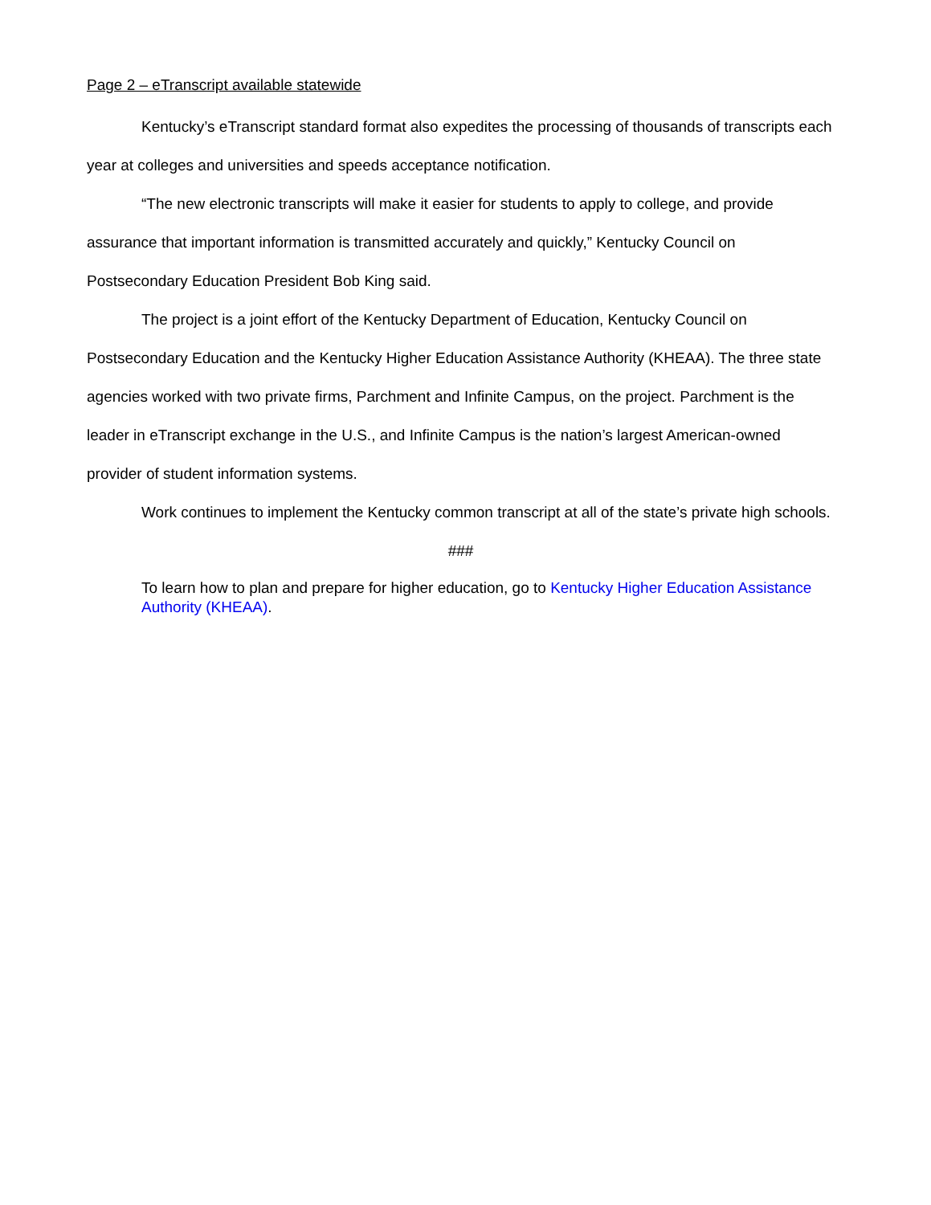Page 2 – eTranscript available statewide
Kentucky’s eTranscript standard format also expedites the processing of thousands of transcripts each year at colleges and universities and speeds acceptance notification.
“The new electronic transcripts will make it easier for students to apply to college, and provide assurance that important information is transmitted accurately and quickly,” Kentucky Council on Postsecondary Education President Bob King said.
The project is a joint effort of the Kentucky Department of Education, Kentucky Council on Postsecondary Education and the Kentucky Higher Education Assistance Authority (KHEAA). The three state agencies worked with two private firms, Parchment and Infinite Campus, on the project. Parchment is the leader in eTranscript exchange in the U.S., and Infinite Campus is the nation’s largest American-owned provider of student information systems.
Work continues to implement the Kentucky common transcript at all of the state’s private high schools.
###
To learn how to plan and prepare for higher education, go to Kentucky Higher Education Assistance Authority (KHEAA).